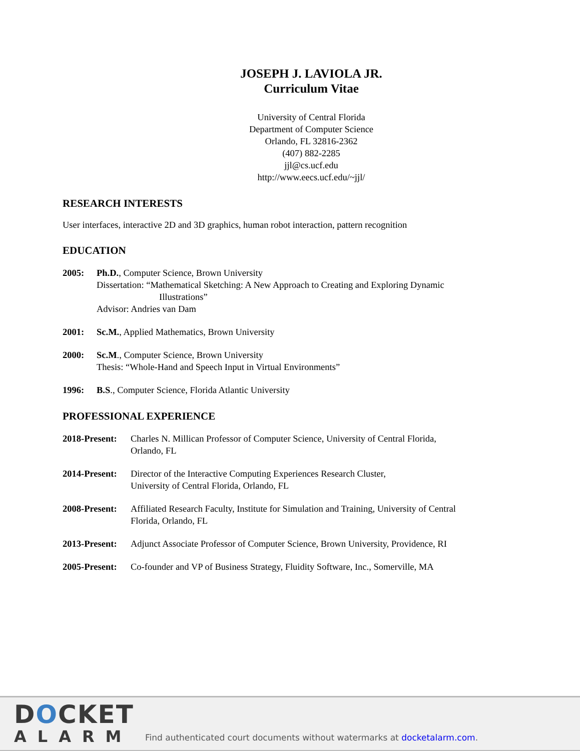JOSEPH J. LAVIOLA JR.
Curriculum Vitae
University of Central Florida
Department of Computer Science
Orlando, FL 32816-2362
(407) 882-2285
jjl@cs.ucf.edu
http://www.eecs.ucf.edu/~jjl/
RESEARCH INTERESTS
User interfaces, interactive 2D and 3D graphics, human robot interaction, pattern recognition
EDUCATION
2005: Ph.D., Computer Science, Brown University
Dissertation: “Mathematical Sketching: A New Approach to Creating and Exploring Dynamic
Illustrations”
Advisor: Andries van Dam
2001: Sc.M., Applied Mathematics, Brown University
2000: Sc.M., Computer Science, Brown University
Thesis: “Whole-Hand and Speech Input in Virtual Environments”
1996: B.S., Computer Science, Florida Atlantic University
PROFESSIONAL EXPERIENCE
2018-Present:
Charles N. Millican Professor of Computer Science, University of Central Florida,
Orlando, FL
2014-Present:
Director of the Interactive Computing Experiences Research Cluster,
University of Central Florida, Orlando, FL
2008-Present:
Affiliated Research Faculty, Institute for Simulation and Training, University of Central
Florida, Orlando, FL
2013-Present:
Adjunct Associate Professor of Computer Science, Brown University, Providence, RI
2005-Present:
Co-founder and VP of Business Strategy, Fluidity Software, Inc., Somerville, MA
DOCKET
ALARM
Find authenticated court documents without watermarks at docketalarm.com.